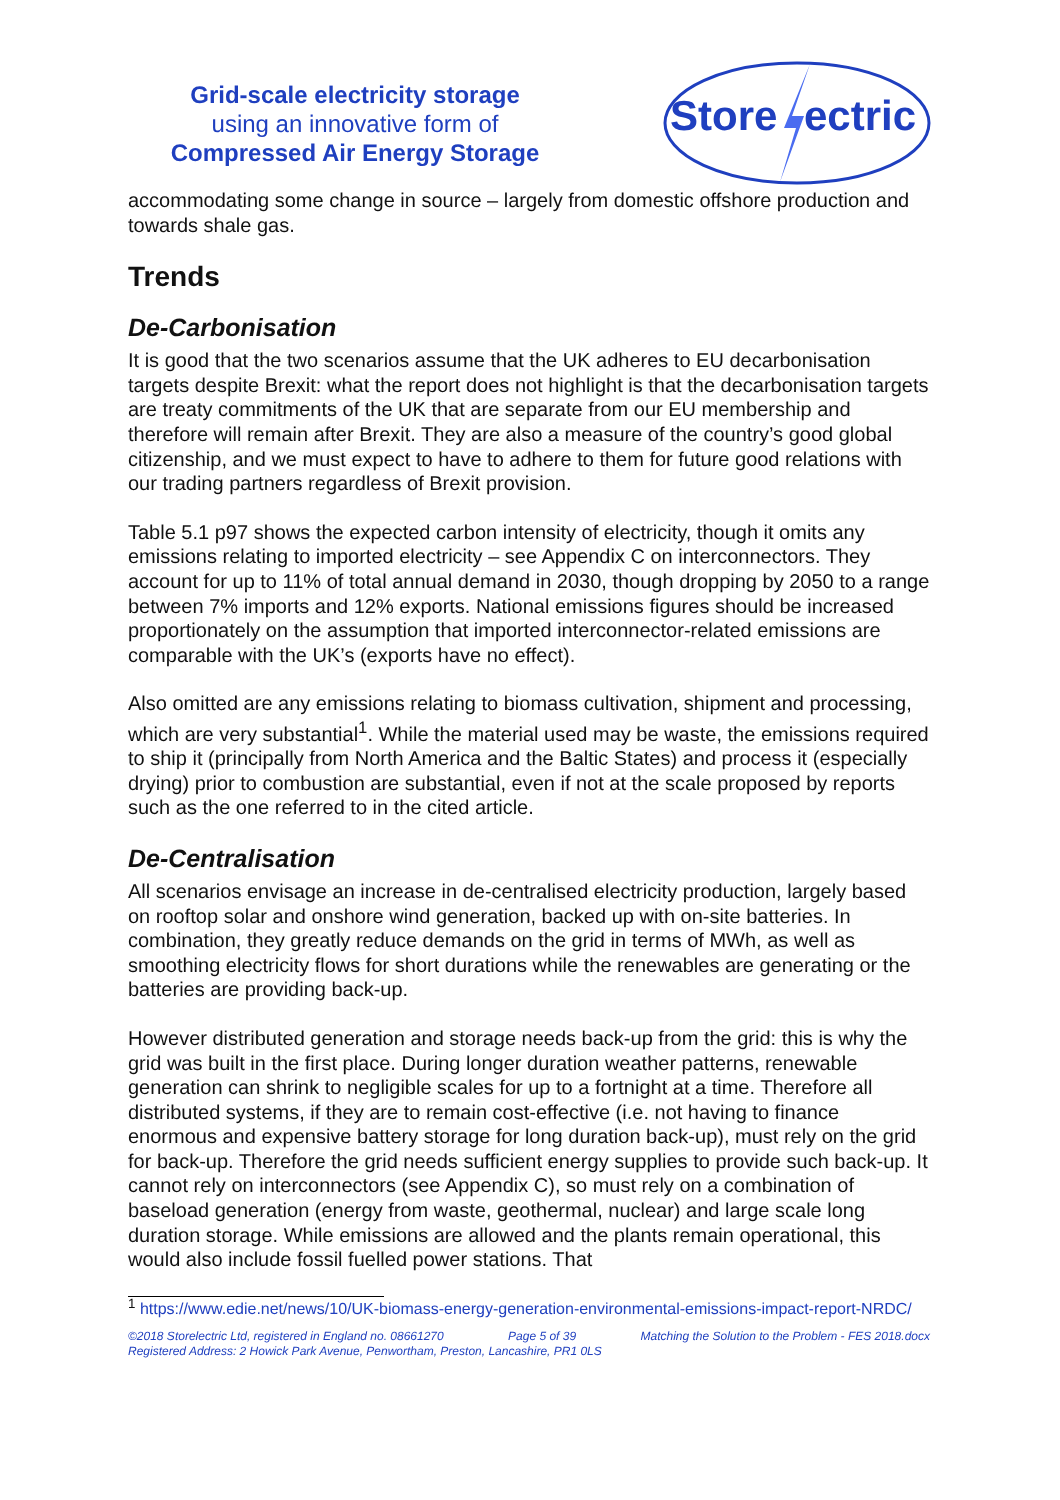Grid-scale electricity storage
using an innovative form of
Compressed Air Energy Storage
Store
ectric
accommodating some change in source – largely from domestic offshore production and towards shale gas.
Trends
De-Carbonisation
It is good that the two scenarios assume that the UK adheres to EU decarbonisation targets despite Brexit: what the report does not highlight is that the decarbonisation targets are treaty commitments of the UK that are separate from our EU membership and therefore will remain after Brexit. They are also a measure of the country’s good global citizenship, and we must expect to have to adhere to them for future good relations with our trading partners regardless of Brexit provision.
Table 5.1 p97 shows the expected carbon intensity of electricity, though it omits any emissions relating to imported electricity – see Appendix C on interconnectors. They account for up to 11% of total annual demand in 2030, though dropping by 2050 to a range between 7% imports and 12% exports. National emissions figures should be increased proportionately on the assumption that imported interconnector-related emissions are comparable with the UK’s (exports have no effect).
Also omitted are any emissions relating to biomass cultivation, shipment and processing, which are very substantial<sup>1</sup>. While the material used may be waste, the emissions required to ship it (principally from North America and the Baltic States) and process it (especially drying) prior to combustion are substantial, even if not at the scale proposed by reports such as the one referred to in the cited article.
De-Centralisation
All scenarios envisage an increase in de-centralised electricity production, largely based on rooftop solar and onshore wind generation, backed up with on-site batteries. In combination, they greatly reduce demands on the grid in terms of MWh, as well as smoothing electricity flows for short durations while the renewables are generating or the batteries are providing back-up.
However distributed generation and storage needs back-up from the grid: this is why the grid was built in the first place. During longer duration weather patterns, renewable generation can shrink to negligible scales for up to a fortnight at a time. Therefore all distributed systems, if they are to remain cost-effective (i.e. not having to finance enormous and expensive battery storage for long duration back-up), must rely on the grid for back-up. Therefore the grid needs sufficient energy supplies to provide such back-up. It cannot rely on interconnectors (see Appendix C), so must rely on a combination of baseload generation (energy from waste, geothermal, nuclear) and large scale long duration storage. While emissions are allowed and the plants remain operational, this would also include fossil fuelled power stations. That
<sup>1</sup> https://www.edie.net/news/10/UK-biomass-energy-generation-environmental-emissions-impact-report-NRDC/
©2018 Storelectric Ltd, registered in England no. 08661270 Page 5 of 39 Matching the Solution to the Problem - FES 2018.docx
Registered Address: 2 Howick Park Avenue, Penwortham, Preston, Lancashire, PR1 0LS